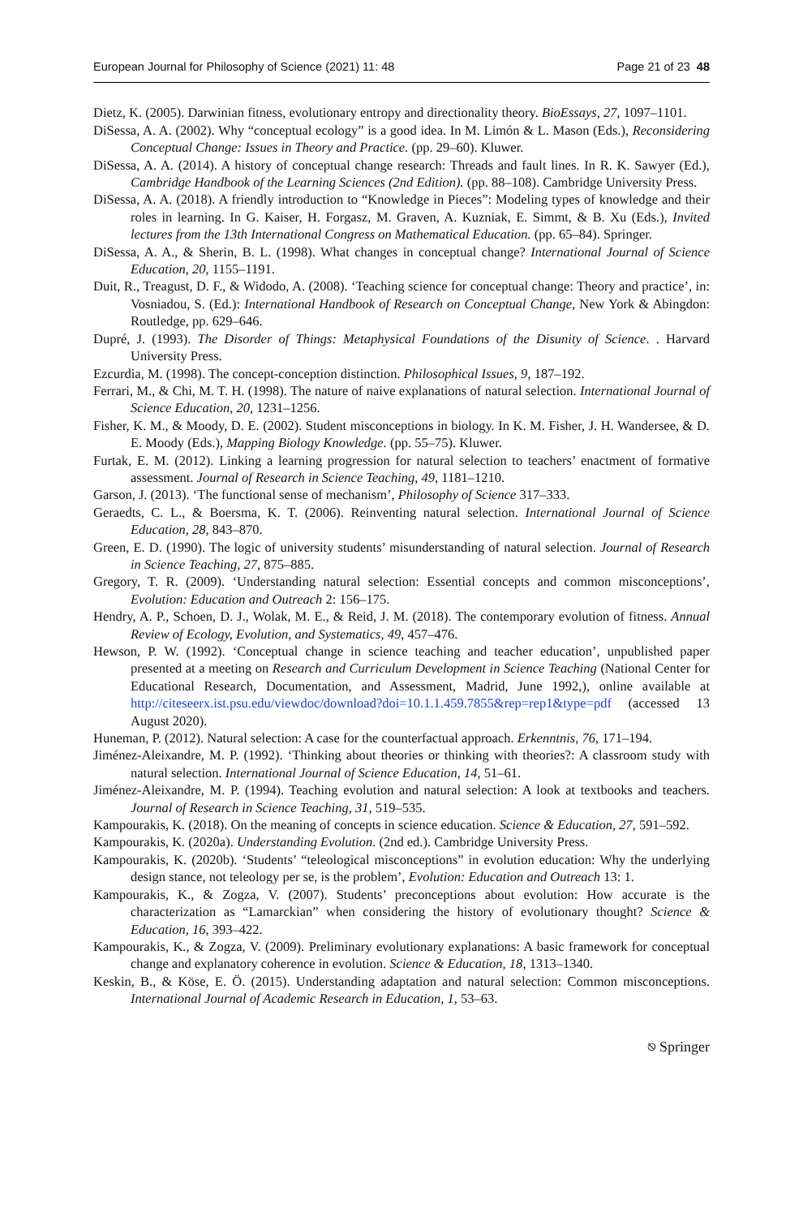European Journal for Philosophy of Science (2021) 11: 48 Page 21 of 23 48
Dietz, K. (2005). Darwinian fitness, evolutionary entropy and directionality theory. BioEssays, 27, 1097–1101.
DiSessa, A. A. (2002). Why “conceptual ecology” is a good idea. In M. Limón & L. Mason (Eds.), Reconsidering Conceptual Change: Issues in Theory and Practice. (pp. 29–60). Kluwer.
DiSessa, A. A. (2014). A history of conceptual change research: Threads and fault lines. In R. K. Sawyer (Ed.), Cambridge Handbook of the Learning Sciences (2nd Edition). (pp. 88–108). Cambridge University Press.
DiSessa, A. A. (2018). A friendly introduction to “Knowledge in Pieces”: Modeling types of knowledge and their roles in learning. In G. Kaiser, H. Forgasz, M. Graven, A. Kuzniak, E. Simmt, & B. Xu (Eds.), Invited lectures from the 13th International Congress on Mathematical Education. (pp. 65–84). Springer.
DiSessa, A. A., & Sherin, B. L. (1998). What changes in conceptual change? International Journal of Science Education, 20, 1155–1191.
Duit, R., Treagust, D. F., & Widodo, A. (2008). ‘Teaching science for conceptual change: Theory and practice’, in: Vosniadou, S. (Ed.): International Handbook of Research on Conceptual Change, New York & Abingdon: Routledge, pp. 629–646.
Dupré, J. (1993). The Disorder of Things: Metaphysical Foundations of the Disunity of Science. . Harvard University Press.
Ezcurdia, M. (1998). The concept-conception distinction. Philosophical Issues, 9, 187–192.
Ferrari, M., & Chi, M. T. H. (1998). The nature of naive explanations of natural selection. International Journal of Science Education, 20, 1231–1256.
Fisher, K. M., & Moody, D. E. (2002). Student misconceptions in biology. In K. M. Fisher, J. H. Wandersee, & D. E. Moody (Eds.), Mapping Biology Knowledge. (pp. 55–75). Kluwer.
Furtak, E. M. (2012). Linking a learning progression for natural selection to teachers’ enactment of formative assessment. Journal of Research in Science Teaching, 49, 1181–1210.
Garson, J. (2013). ‘The functional sense of mechanism’, Philosophy of Science 317–333.
Geraedts, C. L., & Boersma, K. T. (2006). Reinventing natural selection. International Journal of Science Education, 28, 843–870.
Green, E. D. (1990). The logic of university students’ misunderstanding of natural selection. Journal of Research in Science Teaching, 27, 875–885.
Gregory, T. R. (2009). ‘Understanding natural selection: Essential concepts and common misconceptions’, Evolution: Education and Outreach 2: 156–175.
Hendry, A. P., Schoen, D. J., Wolak, M. E., & Reid, J. M. (2018). The contemporary evolution of fitness. Annual Review of Ecology, Evolution, and Systematics, 49, 457–476.
Hewson, P. W. (1992). ‘Conceptual change in science teaching and teacher education’, unpublished paper presented at a meeting on Research and Curriculum Development in Science Teaching (National Center for Educational Research, Documentation, and Assessment, Madrid, June 1992,), online available at http://citeseerx.ist.psu.edu/viewdoc/download?doi=10.1.1.459.7855&rep=rep1&type=pdf (accessed 13 August 2020).
Huneman, P. (2012). Natural selection: A case for the counterfactual approach. Erkenntnis, 76, 171–194.
Jiménez-Aleixandre, M. P. (1992). ‘Thinking about theories or thinking with theories?: A classroom study with natural selection. International Journal of Science Education, 14, 51–61.
Jiménez-Aleixandre, M. P. (1994). Teaching evolution and natural selection: A look at textbooks and teachers. Journal of Research in Science Teaching, 31, 519–535.
Kampourakis, K. (2018). On the meaning of concepts in science education. Science & Education, 27, 591–592.
Kampourakis, K. (2020a). Understanding Evolution. (2nd ed.). Cambridge University Press.
Kampourakis, K. (2020b). ‘Students’ “teleological misconceptions” in evolution education: Why the underlying design stance, not teleology per se, is the problem’, Evolution: Education and Outreach 13: 1.
Kampourakis, K., & Zogza, V. (2007). Students’ preconceptions about evolution: How accurate is the characterization as “Lamarckian” when considering the history of evolutionary thought? Science & Education, 16, 393–422.
Kampourakis, K., & Zogza, V. (2009). Preliminary evolutionary explanations: A basic framework for conceptual change and explanatory coherence in evolution. Science & Education, 18, 1313–1340.
Keskin, B., & Köse, E. Ö. (2015). Understanding adaptation and natural selection: Common misconceptions. International Journal of Academic Research in Education, 1, 53–63.
⎋ Springer